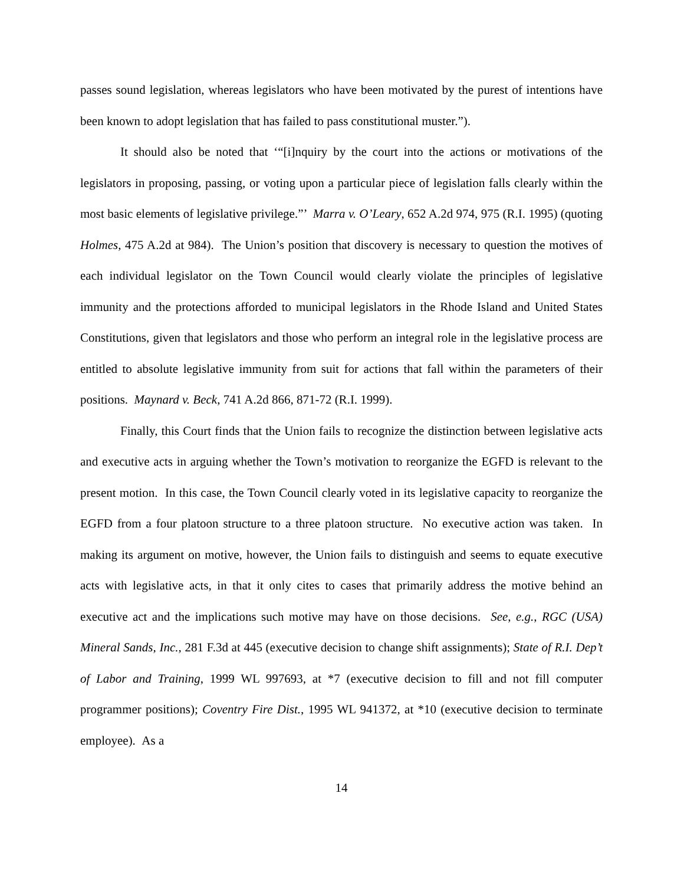passes sound legislation, whereas legislators who have been motivated by the purest of intentions have been known to adopt legislation that has failed to pass constitutional muster.”).
It should also be noted that ‘“[i]nquiry by the court into the actions or motivations of the legislators in proposing, passing, or voting upon a particular piece of legislation falls clearly within the most basic elements of legislative privilege.”’ Marra v. O’Leary, 652 A.2d 974, 975 (R.I. 1995) (quoting Holmes, 475 A.2d at 984). The Union’s position that discovery is necessary to question the motives of each individual legislator on the Town Council would clearly violate the principles of legislative immunity and the protections afforded to municipal legislators in the Rhode Island and United States Constitutions, given that legislators and those who perform an integral role in the legislative process are entitled to absolute legislative immunity from suit for actions that fall within the parameters of their positions. Maynard v. Beck, 741 A.2d 866, 871-72 (R.I. 1999).
Finally, this Court finds that the Union fails to recognize the distinction between legislative acts and executive acts in arguing whether the Town’s motivation to reorganize the EGFD is relevant to the present motion. In this case, the Town Council clearly voted in its legislative capacity to reorganize the EGFD from a four platoon structure to a three platoon structure. No executive action was taken. In making its argument on motive, however, the Union fails to distinguish and seems to equate executive acts with legislative acts, in that it only cites to cases that primarily address the motive behind an executive act and the implications such motive may have on those decisions. See, e.g., RGC (USA) Mineral Sands, Inc., 281 F.3d at 445 (executive decision to change shift assignments); State of R.I. Dep’t of Labor and Training, 1999 WL 997693, at *7 (executive decision to fill and not fill computer programmer positions); Coventry Fire Dist., 1995 WL 941372, at *10 (executive decision to terminate employee). As a
14